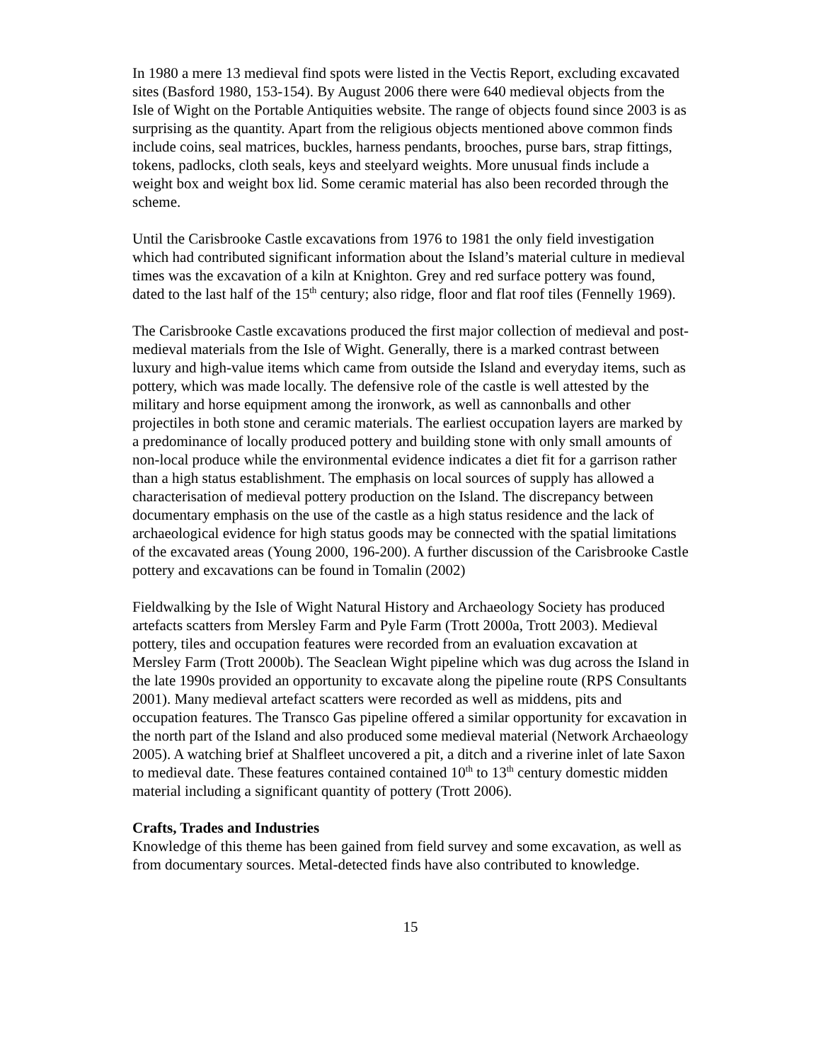In 1980 a mere 13 medieval find spots were listed in the Vectis Report, excluding excavated sites (Basford 1980, 153-154). By August 2006 there were 640 medieval objects from the Isle of Wight on the Portable Antiquities website. The range of objects found since 2003 is as surprising as the quantity. Apart from the religious objects mentioned above common finds include coins, seal matrices, buckles, harness pendants, brooches, purse bars, strap fittings, tokens, padlocks, cloth seals, keys and steelyard weights. More unusual finds include a weight box and weight box lid. Some ceramic material has also been recorded through the scheme.
Until the Carisbrooke Castle excavations from 1976 to 1981 the only field investigation which had contributed significant information about the Island’s material culture in medieval times was the excavation of a kiln at Knighton. Grey and red surface pottery was found, dated to the last half of the 15<sup>th</sup> century; also ridge, floor and flat roof tiles (Fennelly 1969).
The Carisbrooke Castle excavations produced the first major collection of medieval and post-medieval materials from the Isle of Wight. Generally, there is a marked contrast between luxury and high-value items which came from outside the Island and everyday items, such as pottery, which was made locally. The defensive role of the castle is well attested by the military and horse equipment among the ironwork, as well as cannonballs and other projectiles in both stone and ceramic materials. The earliest occupation layers are marked by a predominance of locally produced pottery and building stone with only small amounts of non-local produce while the environmental evidence indicates a diet fit for a garrison rather than a high status establishment. The emphasis on local sources of supply has allowed a characterisation of medieval pottery production on the Island. The discrepancy between documentary emphasis on the use of the castle as a high status residence and the lack of archaeological evidence for high status goods may be connected with the spatial limitations of the excavated areas (Young 2000, 196-200). A further discussion of the Carisbrooke Castle pottery and excavations can be found in Tomalin (2002)
Fieldwalking by the Isle of Wight Natural History and Archaeology Society has produced artefacts scatters from Mersley Farm and Pyle Farm (Trott 2000a, Trott 2003). Medieval pottery, tiles and occupation features were recorded from an evaluation excavation at Mersley Farm (Trott 2000b). The Seaclean Wight pipeline which was dug across the Island in the late 1990s provided an opportunity to excavate along the pipeline route (RPS Consultants 2001). Many medieval artefact scatters were recorded as well as middens, pits and occupation features. The Transco Gas pipeline offered a similar opportunity for excavation in the north part of the Island and also produced some medieval material (Network Archaeology 2005). A watching brief at Shalfleet uncovered a pit, a ditch and a riverine inlet of late Saxon to medieval date. These features contained contained 10<sup>th</sup> to 13<sup>th</sup> century domestic midden material including a significant quantity of pottery (Trott 2006).
Crafts, Trades and Industries
Knowledge of this theme has been gained from field survey and some excavation, as well as from documentary sources. Metal-detected finds have also contributed to knowledge.
15